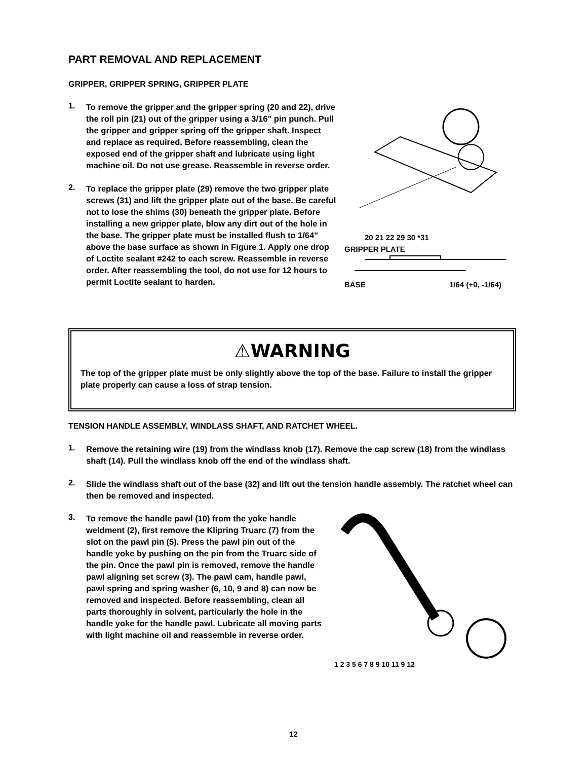PART REMOVAL AND REPLACEMENT
GRIPPER, GRIPPER SPRING, GRIPPER PLATE
1.
To remove the gripper and the gripper spring (20 and 22), drive the roll pin (21) out of the gripper using a 3/16" pin punch. Pull the gripper and gripper spring off the gripper shaft. Inspect and replace as required. Before reassembling, clean the exposed end of the gripper shaft and lubricate using light machine oil. Do not use grease. Reassemble in reverse order.
2.
To replace the gripper plate (29) remove the two gripper plate screws (31) and lift the gripper plate out of the base. Be careful not to lose the shims (30) beneath the gripper plate. Before installing a new gripper plate, blow any dirt out of the hole in the base. The gripper plate must be installed flush to 1/64" above the base surface as shown in Figure 1. Apply one drop of Loctite sealant #242 to each screw. Reassemble in reverse order. After reassembling the tool, do not use for 12 hours to permit Loctite sealant to harden.
20 21 22 29 30 *31
GRIPPER PLATE
BASE 1/64 (+0, -1/64)
⚠WARNING
The top of the gripper plate must be only slightly above the top of the base. Failure to install the gripper plate properly can cause a loss of strap tension.
TENSION HANDLE ASSEMBLY, WINDLASS SHAFT, AND RATCHET WHEEL.
1.
Remove the retaining wire (19) from the windlass knob (17). Remove the cap screw (18) from the windlass shaft (14). Pull the windlass knob off the end of the windlass shaft.
2.
Slide the windlass shaft out of the base (32) and lift out the tension handle assembly. The ratchet wheel can then be removed and inspected.
3.
To remove the handle pawl (10) from the yoke handle weldment (2), first remove the Klipring Truarc (7) from the slot on the pawl pin (5). Press the pawl pin out of the handle yoke by pushing on the pin from the Truarc side of the pin. Once the pawl pin is removed, remove the handle pawl aligning set screw (3). The pawl cam, handle pawl, pawl spring and spring washer (6, 10, 9 and 8) can now be removed and inspected. Before reassembling, clean all parts thoroughly in solvent, particularly the hole in the handle yoke for the handle pawl. Lubricate all moving parts with light machine oil and reassemble in reverse order.
1 2 3 5 6 7 8 9 10 11 9 12
12